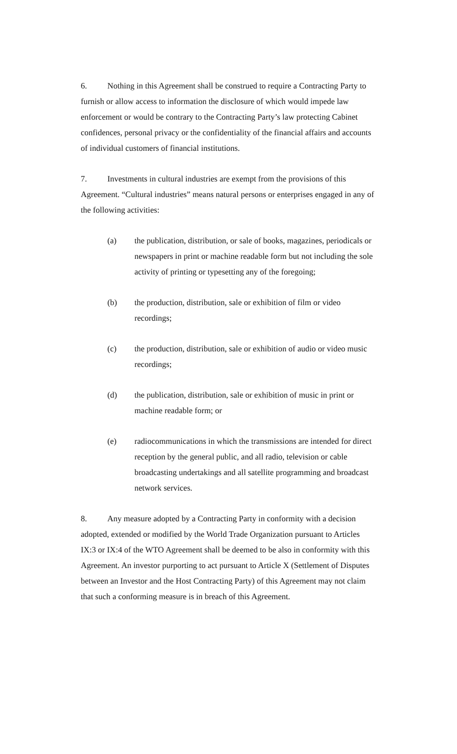6. Nothing in this Agreement shall be construed to require a Contracting Party to furnish or allow access to information the disclosure of which would impede law enforcement or would be contrary to the Contracting Party’s law protecting Cabinet confidences, personal privacy or the confidentiality of the financial affairs and accounts of individual customers of financial institutions.
7. Investments in cultural industries are exempt from the provisions of this Agreement. “Cultural industries” means natural persons or enterprises engaged in any of the following activities:
(a) the publication, distribution, or sale of books, magazines, periodicals or newspapers in print or machine readable form but not including the sole activity of printing or typesetting any of the foregoing;
(b) the production, distribution, sale or exhibition of film or video recordings;
(c) the production, distribution, sale or exhibition of audio or video music recordings;
(d) the publication, distribution, sale or exhibition of music in print or machine readable form; or
(e) radiocommunications in which the transmissions are intended for direct reception by the general public, and all radio, television or cable broadcasting undertakings and all satellite programming and broadcast network services.
8. Any measure adopted by a Contracting Party in conformity with a decision adopted, extended or modified by the World Trade Organization pursuant to Articles IX:3 or IX:4 of the WTO Agreement shall be deemed to be also in conformity with this Agreement. An investor purporting to act pursuant to Article X (Settlement of Disputes between an Investor and the Host Contracting Party) of this Agreement may not claim that such a conforming measure is in breach of this Agreement.